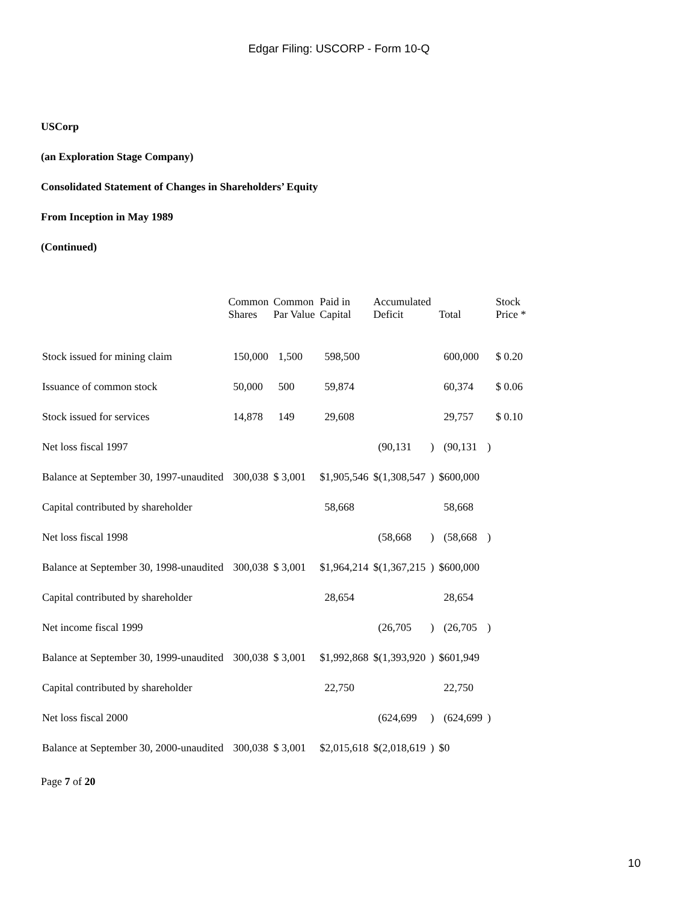Edgar Filing: USCORP - Form 10-Q
USCorp
(an Exploration Stage Company)
Consolidated Statement of Changes in Shareholders’ Equity
From Inception in May 1989
(Continued)
| | Common Shares | Common Par Value | Paid in Capital | Accumulated Deficit | | Total | | Stock Price * |
| --- | --- | --- | --- | --- | --- | --- | --- | --- |
| Stock issued for mining claim | 150,000 | 1,500 | 598,500 | | | 600,000 | | $ 0.20 |
| Issuance of common stock | 50,000 | 500 | 59,874 | | | 60,374 | | $ 0.06 |
| Stock issued for services | 14,878 | 149 | 29,608 | | | 29,757 | | $ 0.10 |
| Net loss fiscal 1997 | | | | (90,131 | ) | (90,131 | ) | |
| Balance at September 30, 1997-unaudited | 300,038 | $ 3,001 | $1,905,546 | $(1,308,547 | ) | $600,000 | | |
| Capital contributed by shareholder | | | 58,668 | | | 58,668 | | |
| Net loss fiscal 1998 | | | | (58,668 | ) | (58,668 | ) | |
| Balance at September 30, 1998-unaudited | 300,038 | $ 3,001 | $1,964,214 | $(1,367,215 | ) | $600,000 | | |
| Capital contributed by shareholder | | | 28,654 | | | 28,654 | | |
| Net income fiscal 1999 | | | | (26,705 | ) | (26,705 | ) | |
| Balance at September 30, 1999-unaudited | 300,038 | $ 3,001 | $1,992,868 | $(1,393,920 | ) | $601,949 | | |
| Capital contributed by shareholder | | | 22,750 | | | 22,750 | | |
| Net loss fiscal 2000 | | | | (624,699 | ) | (624,699 | ) | |
| Balance at September 30, 2000-unaudited | 300,038 | $ 3,001 | $2,015,618 | $(2,018,619 | ) | $0 | | |
Page 7 of 20
10